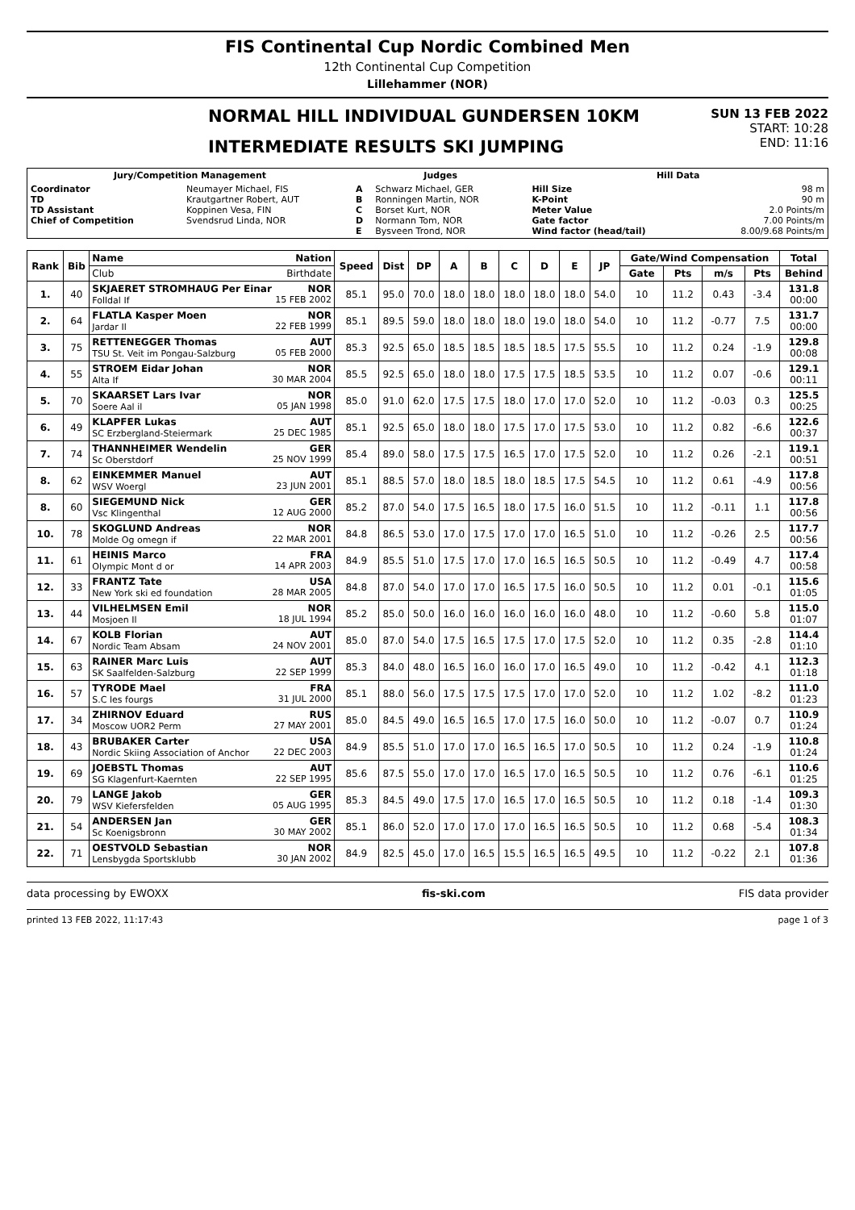FIS Continental Cup Nordic Combined Men
12th Continental Cup Competition
Lillehammer (NOR)
NORMAL HILL INDIVIDUAL GUNDERSEN 10KM
INTERMEDIATE RESULTS SKI JUMPING
SUN 13 FEB 2022
START: 10:28
END: 11:16
| Jury/Competition Management | | Judges | | Hill Data | |
| Coordinator TD TD Assistant Chief of Competition | Neumayer Michael, FIS Krautgartner Robert, AUT Koppinen Vesa, FIN Svendsrud Linda, NOR | A B C D E | Schwarz Michael, GER Ronningen Martin, NOR Borset Kurt, NOR Normann Tom, NOR Bysveen Trond, NOR | Hill Size K-Point Meter Value Gate factor Wind factor (head/tail) | 98 m 90 m 2.0 Points/m 7.00 Points/m 8.00/9.68 Points/m |
| Rank | Bib | Name Nation | Speed | Dist | DP | A | B | C | D | E | JP | Gate/Wind Compensation | | | | Total |
| --- | --- | --- | --- | --- | --- | --- | --- | --- | --- | --- | --- | --- | --- | --- | --- | --- |
| | | Club Birthdate | | | | | | | | | | Gate | Pts | m/s | Pts | Behind |
| 1. | 40 | SKJAERET STROMHAUG Per Einar NOR Folldal If 15 FEB 2002 | 85.1 | 95.0 | 70.0 | 18.0 | 18.0 | 18.0 | 18.0 | 18.0 | 54.0 | 10 | 11.2 | 0.43 | -3.4 | 131.8 00:00 |
| 2. | 64 | FLATLA Kasper Moen NOR Jardar Il 22 FEB 1999 | 85.1 | 89.5 | 59.0 | 18.0 | 18.0 | 18.0 | 19.0 | 18.0 | 54.0 | 10 | 11.2 | -0.77 | 7.5 | 131.7 00:00 |
| 3. | 75 | RETTENEGGER Thomas AUT TSU St. Veit im Pongau-Salzburg 05 FEB 2000 | 85.3 | 92.5 | 65.0 | 18.5 | 18.5 | 18.5 | 18.5 | 17.5 | 55.5 | 10 | 11.2 | 0.24 | -1.9 | 129.8 00:08 |
| 4. | 55 | STROEM Eidar Johan NOR Alta If 30 MAR 2004 | 85.5 | 92.5 | 65.0 | 18.0 | 18.0 | 17.5 | 17.5 | 18.5 | 53.5 | 10 | 11.2 | 0.07 | -0.6 | 129.1 00:11 |
| 5. | 70 | SKAARSET Lars Ivar NOR Soere Aal il 05 JAN 1998 | 85.0 | 91.0 | 62.0 | 17.5 | 17.5 | 18.0 | 17.0 | 17.0 | 52.0 | 10 | 11.2 | -0.03 | 0.3 | 125.5 00:25 |
| 6. | 49 | KLAPFER Lukas AUT SC Erzbergland-Steiermark 25 DEC 1985 | 85.1 | 92.5 | 65.0 | 18.0 | 18.0 | 17.5 | 17.0 | 17.5 | 53.0 | 10 | 11.2 | 0.82 | -6.6 | 122.6 00:37 |
| 7. | 74 | THANNHEIMER Wendelin GER Sc Oberstdorf 25 NOV 1999 | 85.4 | 89.0 | 58.0 | 17.5 | 17.5 | 16.5 | 17.0 | 17.5 | 52.0 | 10 | 11.2 | 0.26 | -2.1 | 119.1 00:51 |
| 8. | 62 | EINKEMMER Manuel AUT WSV Woergl 23 JUN 2001 | 85.1 | 88.5 | 57.0 | 18.0 | 18.5 | 18.0 | 18.5 | 17.5 | 54.5 | 10 | 11.2 | 0.61 | -4.9 | 117.8 00:56 |
| 8. | 60 | SIEGEMUND Nick GER Vsc Klingenthal 12 AUG 2000 | 85.2 | 87.0 | 54.0 | 17.5 | 16.5 | 18.0 | 17.5 | 16.0 | 51.5 | 10 | 11.2 | -0.11 | 1.1 | 117.8 00:56 |
| 10. | 78 | SKOGLUND Andreas NOR Molde Og omegn if 22 MAR 2001 | 84.8 | 86.5 | 53.0 | 17.0 | 17.5 | 17.0 | 17.0 | 16.5 | 51.0 | 10 | 11.2 | -0.26 | 2.5 | 117.7 00:56 |
| 11. | 61 | HEINIS Marco FRA Olympic Mont d or 14 APR 2003 | 84.9 | 85.5 | 51.0 | 17.5 | 17.0 | 17.0 | 16.5 | 16.5 | 50.5 | 10 | 11.2 | -0.49 | 4.7 | 117.4 00:58 |
| 12. | 33 | FRANTZ Tate USA New York ski ed foundation 28 MAR 2005 | 84.8 | 87.0 | 54.0 | 17.0 | 17.0 | 16.5 | 17.5 | 16.0 | 50.5 | 10 | 11.2 | 0.01 | -0.1 | 115.6 01:05 |
| 13. | 44 | VILHELMSEN Emil NOR Mosjoen Il 18 JUL 1994 | 85.2 | 85.0 | 50.0 | 16.0 | 16.0 | 16.0 | 16.0 | 16.0 | 48.0 | 10 | 11.2 | -0.60 | 5.8 | 115.0 01:07 |
| 14. | 67 | KOLB Florian AUT Nordic Team Absam 24 NOV 2001 | 85.0 | 87.0 | 54.0 | 17.5 | 16.5 | 17.5 | 17.0 | 17.5 | 52.0 | 10 | 11.2 | 0.35 | -2.8 | 114.4 01:10 |
| 15. | 63 | RAINER Marc Luis AUT SK Saalfelden-Salzburg 22 SEP 1999 | 85.3 | 84.0 | 48.0 | 16.5 | 16.0 | 16.0 | 17.0 | 16.5 | 49.0 | 10 | 11.2 | -0.42 | 4.1 | 112.3 01:18 |
| 16. | 57 | TYRODE Mael FRA S.C les fourgs 31 JUL 2000 | 85.1 | 88.0 | 56.0 | 17.5 | 17.5 | 17.5 | 17.0 | 17.0 | 52.0 | 10 | 11.2 | 1.02 | -8.2 | 111.0 01:23 |
| 17. | 34 | ZHIRNOV Eduard RUS Moscow UOR2 Perm 27 MAY 2001 | 85.0 | 84.5 | 49.0 | 16.5 | 16.5 | 17.0 | 17.5 | 16.0 | 50.0 | 10 | 11.2 | -0.07 | 0.7 | 110.9 01:24 |
| 18. | 43 | BRUBAKER Carter USA Nordic Skiing Association of Anchor 22 DEC 2003 | 84.9 | 85.5 | 51.0 | 17.0 | 17.0 | 16.5 | 16.5 | 17.0 | 50.5 | 10 | 11.2 | 0.24 | -1.9 | 110.8 01:24 |
| 19. | 69 | JOEBSTL Thomas AUT SG Klagenfurt-Kaernten 22 SEP 1995 | 85.6 | 87.5 | 55.0 | 17.0 | 17.0 | 16.5 | 17.0 | 16.5 | 50.5 | 10 | 11.2 | 0.76 | -6.1 | 110.6 01:25 |
| 20. | 79 | LANGE Jakob GER WSV Kiefersfelden 05 AUG 1995 | 85.3 | 84.5 | 49.0 | 17.5 | 17.0 | 16.5 | 17.0 | 16.5 | 50.5 | 10 | 11.2 | 0.18 | -1.4 | 109.3 01:30 |
| 21. | 54 | ANDERSEN Jan GER Sc Koenigsbronn 30 MAY 2002 | 85.1 | 86.0 | 52.0 | 17.0 | 17.0 | 17.0 | 16.5 | 16.5 | 50.5 | 10 | 11.2 | 0.68 | -5.4 | 108.3 01:34 |
| 22. | 71 | OESTVOLD Sebastian NOR Lensbygda Sportsklubb 30 JAN 2002 | 84.9 | 82.5 | 45.0 | 17.0 | 16.5 | 15.5 | 16.5 | 16.5 | 49.5 | 10 | 11.2 | -0.22 | 2.1 | 107.8 01:36 |
data processing by EWOXX fis-ski.com FIS data provider
printed 13 FEB 2022, 11:17:43 page 1 of 3